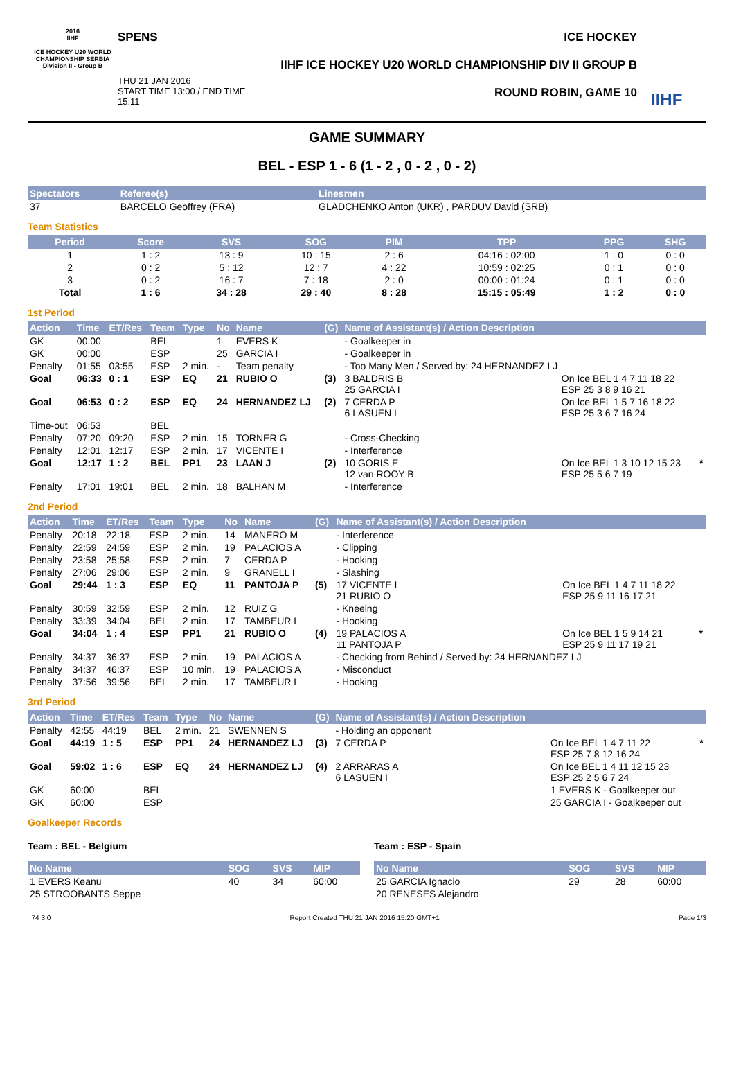2016
IIHF
ICE HOCKEY U20 WORLD CHAMPIONSHIP SERBIA
Division II - Group B
SPENS
THU 21 JAN 2016
START TIME 13:00 / END TIME 15:11
ICE HOCKEY
IIHF ICE HOCKEY U20 WORLD CHAMPIONSHIP DIV II GROUP B
ROUND ROBIN, GAME 10
IIHF
GAME SUMMARY
BEL - ESP 1 - 6 (1 - 2 , 0 - 2 , 0 - 2)
| Spectators | Referee(s) | Linesmen |
| --- | --- | --- |
| 37 | BARCELO Geoffrey (FRA) | GLADCHENKO Anton (UKR) , PARDUV David (SRB) |
Team Statistics
| Period | Score | SVS | SOG | PIM | TPP | PPG | SHG |
| --- | --- | --- | --- | --- | --- | --- | --- |
| 1 | 1 : 2 | 13 : 9 | 10 : 15 | 2 : 6 | 04:16 : 02:00 | 1 : 0 | 0 : 0 |
| 2 | 0 : 2 | 5 : 12 | 12 : 7 | 4 : 22 | 10:59 : 02:25 | 0 : 1 | 0 : 0 |
| 3 | 0 : 2 | 16 : 7 | 7 : 18 | 2 : 0 | 00:00 : 01:24 | 0 : 1 | 0 : 0 |
| Total | 1 : 6 | 34 : 28 | 29 : 40 | 8 : 28 | 15:15 : 05:49 | 1 : 2 | 0 : 0 |
1st Period
| Action | Time | ET/Res | Team | Type | No | Name | (G) | Name of Assistant(s) / Action Description | | |
| --- | --- | --- | --- | --- | --- | --- | --- | --- | --- | --- |
| GK | 00:00 | | BEL | | 1 | EVERS K | | - Goalkeeper in | | |
| GK | 00:00 | | ESP | | 25 | GARCIA I | | - Goalkeeper in | | |
| Penalty | 01:55 | 03:55 | ESP | 2 min. | - | Team penalty | | - Too Many Men / Served by: 24 HERNANDEZ LJ | | |
| Goal | 06:33 | 0 : 1 | ESP | EQ | 21 | RUBIO O | (3) | 3 BALDRIS B 25 GARCIA I | On Ice BEL 1 4 7 11 18 22 ESP 25 3 8 9 16 21 | |
| Goal | 06:53 | 0 : 2 | ESP | EQ | 24 | HERNANDEZ LJ | (2) | 7 CERDA P 6 LASUEN I | On Ice BEL 1 5 7 16 18 22 ESP 25 3 6 7 16 24 | |
| Time-out | 06:53 | | BEL | | | | | | | |
| Penalty | 07:20 | 09:20 | ESP | 2 min. | 15 | TORNER G | | - Cross-Checking | | |
| Penalty | 12:01 | 12:17 | ESP | 2 min. | 17 | VICENTE I | | - Interference | | |
| Goal | 12:17 | 1 : 2 | BEL | PP1 | 23 | LAAN J | (2) | 10 GORIS E 12 van ROOY B | On Ice BEL 1 3 10 12 15 23 ESP 25 5 6 7 19 | * |
| Penalty | 17:01 | 19:01 | BEL | 2 min. | 18 | BALHAN M | | - Interference | | |
2nd Period
| Action | Time | ET/Res | Team | Type | No | Name | (G) | Name of Assistant(s) / Action Description | | |
| --- | --- | --- | --- | --- | --- | --- | --- | --- | --- | --- |
| Penalty | 20:18 | 22:18 | ESP | 2 min. | 14 | MANERO M | | - Interference | | |
| Penalty | 22:59 | 24:59 | ESP | 2 min. | 19 | PALACIOS A | | - Clipping | | |
| Penalty | 23:58 | 25:58 | ESP | 2 min. | 7 | CERDA P | | - Hooking | | |
| Penalty | 27:06 | 29:06 | ESP | 2 min. | 9 | GRANELL I | | - Slashing | | |
| Goal | 29:44 | 1 : 3 | ESP | EQ | 11 | PANTOJA P | (5) | 17 VICENTE I 21 RUBIO O | On Ice BEL 1 4 7 11 18 22 ESP 25 9 11 16 17 21 | |
| Penalty | 30:59 | 32:59 | ESP | 2 min. | 12 | RUIZ G | | - Kneeing | | |
| Penalty | 33:39 | 34:04 | BEL | 2 min. | 17 | TAMBEUR L | | - Hooking | | |
| Goal | 34:04 | 1 : 4 | ESP | PP1 | 21 | RUBIO O | (4) | 19 PALACIOS A 11 PANTOJA P | On Ice BEL 1 5 9 14 21 ESP 25 9 11 17 19 21 | * |
| Penalty | 34:37 | 36:37 | ESP | 2 min. | 19 | PALACIOS A | | - Checking from Behind / Served by: 24 HERNANDEZ LJ | | |
| Penalty | 34:37 | 46:37 | ESP | 10 min. | 19 | PALACIOS A | | - Misconduct | | |
| Penalty | 37:56 | 39:56 | BEL | 2 min. | 17 | TAMBEUR L | | - Hooking | | |
3rd Period
| Action | Time | ET/Res | Team | Type | No | Name | (G) | Name of Assistant(s) / Action Description | | |
| --- | --- | --- | --- | --- | --- | --- | --- | --- | --- | --- |
| Penalty | 42:55 | 44:19 | BEL | 2 min. | 21 | SWENNEN S | | - Holding an opponent | | |
| Goal | 44:19 | 1 : 5 | ESP | PP1 | 24 | HERNANDEZ LJ | (3) | 7 CERDA P | On Ice BEL 1 4 7 11 22 ESP 25 7 8 12 16 24 | * |
| Goal | 59:02 | 1 : 6 | ESP | EQ | 24 | HERNANDEZ LJ | (4) | 2 ARRARAS A 6 LASUEN I | On Ice BEL 1 4 11 12 15 23 ESP 25 2 5 6 7 24 | |
| GK | 60:00 | | BEL | | | | | | 1 EVERS K - Goalkeeper out | |
| GK | 60:00 | | ESP | | | | | | 25 GARCIA I - Goalkeeper out | |
Goalkeeper Records
Team : BEL - Belgium
| No Name | SOG | SVS | MIP |
| --- | --- | --- | --- |
| 1 EVERS Keanu | 40 | 34 | 60:00 |
| 25 STROOBANTS Seppe | | | |
Team : ESP - Spain
| No Name | SOG | SVS | MIP |
| --- | --- | --- | --- |
| 25 GARCIA Ignacio | 29 | 28 | 60:00 |
| 20 RENESES Alejandro | | | |
_74 3.0 Report Created THU 21 JAN 2016 15:20 GMT+1 Page 1/3